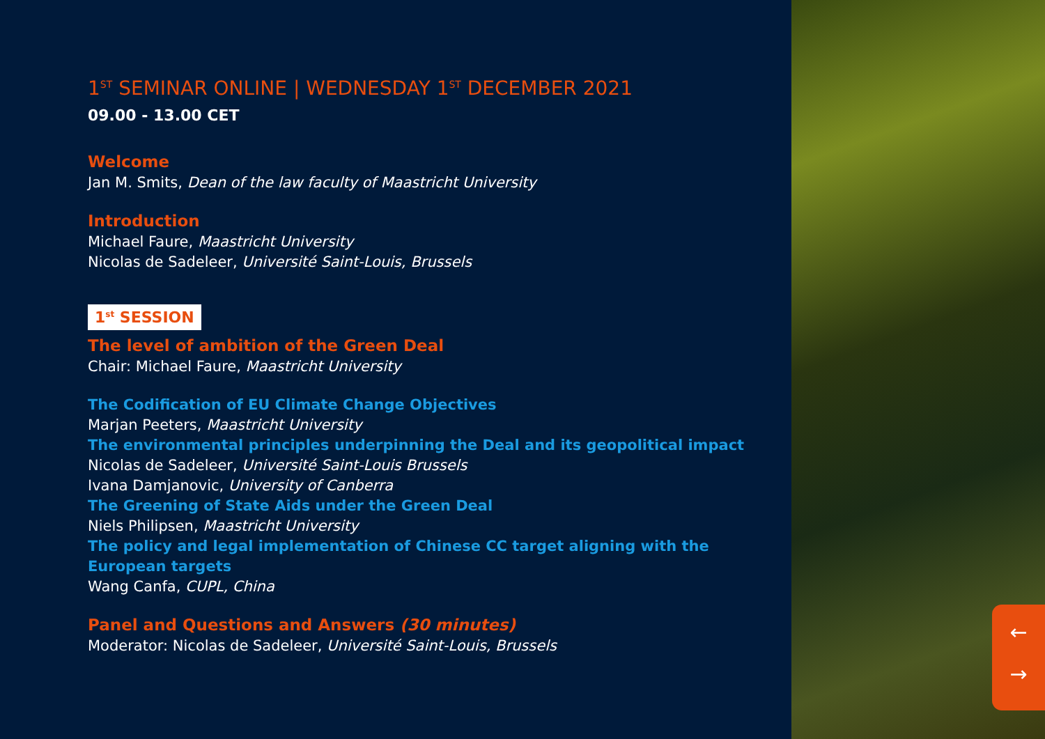1<sup>ST</sup> SEMINAR ONLINE | WEDNESDAY 1<sup>ST</sup> DECEMBER 2021
09.00 - 13.00 CET
Welcome
Jan M. Smits, Dean of the law faculty of Maastricht University
Introduction
Michael Faure, Maastricht University
Nicolas de Sadeleer, Université Saint-Louis, Brussels
1<sup>st</sup> SESSION
The level of ambition of the Green Deal
Chair: Michael Faure, Maastricht University
The Codification of EU Climate Change Objectives
Marjan Peeters, Maastricht University
The environmental principles underpinning the Deal and its geopolitical impact
Nicolas de Sadeleer, Université Saint-Louis Brussels
Ivana Damjanovic, University of Canberra
The Greening of State Aids under the Green Deal
Niels Philipsen, Maastricht University
The policy and legal implementation of Chinese CC target aligning with the European targets
Wang Canfa, CUPL, China
Panel and Questions and Answers (30 minutes)
Moderator: Nicolas de Sadeleer, Université Saint-Louis, Brussels
←
→